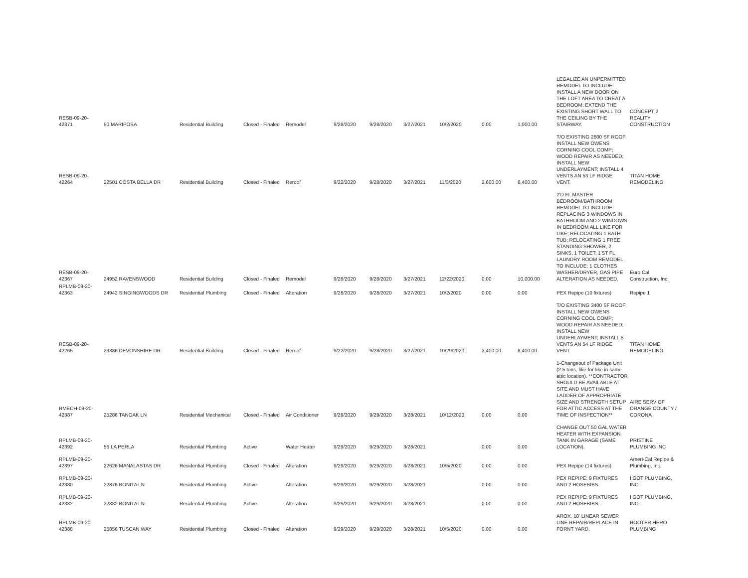| RESB-09-20-42371 | 50 MARIPOSA | Residential Building | Closed - Finaled | Remodel | 9/28/2020 | 9/28/2020 | 3/27/2021 | 10/2/2020 | 0.00 | 1,000.00 | LEGALIZE AN UNPERMITTED REMODEL TO INCLUDE: INSTALL A NEW DOOR ON THE LOFT AREA TO CREAT A BEDROOM; EXTEND THE EXISTING SHORT WALL TO THE CEILING BY THE STAIRWAY. | CONCEPT 2 REALITY CONSTRUCTION |
| RESB-09-20-42264 | 22501 COSTA BELLA DR | Residential Building | Closed - Finaled | Reroof | 9/22/2020 | 9/28/2020 | 3/27/2021 | 11/3/2020 | 2,600.00 | 8,400.00 | T/O EXISTING 2600 SF ROOF; INSTALL NEW OWENS CORNING COOL COMP; WOOD REPAIR AS NEEDED; INSTALL NEW UNDERLAYMENT; INSTALL 4 VENTS AN 53 LF RIDGE VENT. | TITAN HOME REMODELING |
| RESB-09-20-42367 | 24952 RAVENSWOOD | Residential Building | Closed - Finaled | Remodel | 9/28/2020 | 9/28/2020 | 3/27/2021 | 12/22/2020 | 0.00 | 10,000.00 | 2'D FL MASTER BEDROOM/BATHROOM REMODEL TO INCLUDE: REPLACING 3 WINDOWS IN BATHROOM AND 2 WINDOWS IN BEDROOM ALL LIKE FOR LIKE; RELOCATING 1 BATH TUB; RELOCATING 1 FREE STANDING SHOWER, 2 SINKS, 1 TOILET; 1'ST FL LAUNDRY ROOM REMODEL TO INCLUDE: 1 CLOTHES WASHER/DRYER, GAS PIPE ALTERATION AS NEEDED. | Euro Cal Construction, Inc. |
| RPLMB-09-20-42363 | 24942 SINGINGWOODS DR | Residential Plumbing | Closed - Finaled | Alteration | 9/28/2020 | 9/28/2020 | 3/27/2021 | 10/2/2020 | 0.00 | 0.00 | PEX Repipe (10 fixtures) | Repipe 1 |
| RESB-09-20-42265 | 23386 DEVONSHIRE DR | Residential Building | Closed - Finaled | Reroof | 9/22/2020 | 9/28/2020 | 3/27/2021 | 10/29/2020 | 3,400.00 | 8,400.00 | T/O EXISTING 3400 SF ROOF; INSTALL NEW OWENS CORNING COOL COMP; WOOD REPAIR AS NEEDED; INSTALL NEW UNDERLAYMENT; INSTALL 5 VENTS AN 54 LF RIDGE VENT. | TITAN HOME REMODELING |
| RMECH-09-20-42387 | 25286 TANOAK LN | Residential Mechanical | Closed - Finaled | Air Conditioner | 9/29/2020 | 9/29/2020 | 3/28/2021 | 10/12/2020 | 0.00 | 0.00 | 1-Changeout of Package Unit (2.5 tons, like-for-like in same attic location). **CONTRACTOR SHOULD BE AVAILABLE AT SITE AND MUST HAVE LADDER OF APPROPRIATE SIZE AND STRENGTH SETUP FOR ATTIC ACCESS AT THE TIME OF INSPECTION** | AIRE SERV OF ORANGE COUNTY / CORONA |
| RPLMB-09-20-42392 | 56 LA PERLA | Residential Plumbing | Active | Water Heater | 9/29/2020 | 9/29/2020 | 3/28/2021 | | 0.00 | 0.00 | CHANGE OUT 50 GAL WATER HEATER WITH EXPANSION TANK IN GARAGE (SAME LOCATION). | PRISTINE PLUMBING INC |
| RPLMB-09-20-42397 | 22626 MANALASTAS DR | Residential Plumbing | Closed - Finaled | Alteration | 9/29/2020 | 9/29/2020 | 3/28/2021 | 10/5/2020 | 0.00 | 0.00 | PEX Repipe (14 fixtures) | Ameri-Cal Repipe & Plumbing, Inc. |
| RPLMB-09-20-42380 | 22876 BONITA LN | Residential Plumbing | Active | Alteration | 9/29/2020 | 9/29/2020 | 3/28/2021 | | 0.00 | 0.00 | PEX REPIPE: 9 FIXTURES AND 2 HOSEBIBS. | I GOT PLUMBING, INC. |
| RPLMB-09-20-42382 | 22882 BONITA LN | Residential Plumbing | Active | Alteration | 9/29/2020 | 9/29/2020 | 3/28/2021 | | 0.00 | 0.00 | PEX REPIPE: 9 FIXTURES AND 2 HOSEBIBS. | I GOT PLUMBING, INC. |
| RPLMB-09-20-42388 | 25856 TUSCAN WAY | Residential Plumbing | Closed - Finaled | Alteration | 9/29/2020 | 9/29/2020 | 3/28/2021 | 10/5/2020 | 0.00 | 0.00 | AROX. 10' LINEAR SEWER LINE REPAIR/REPLACE IN FORNT YARD. | ROOTER HERO PLUMBING |